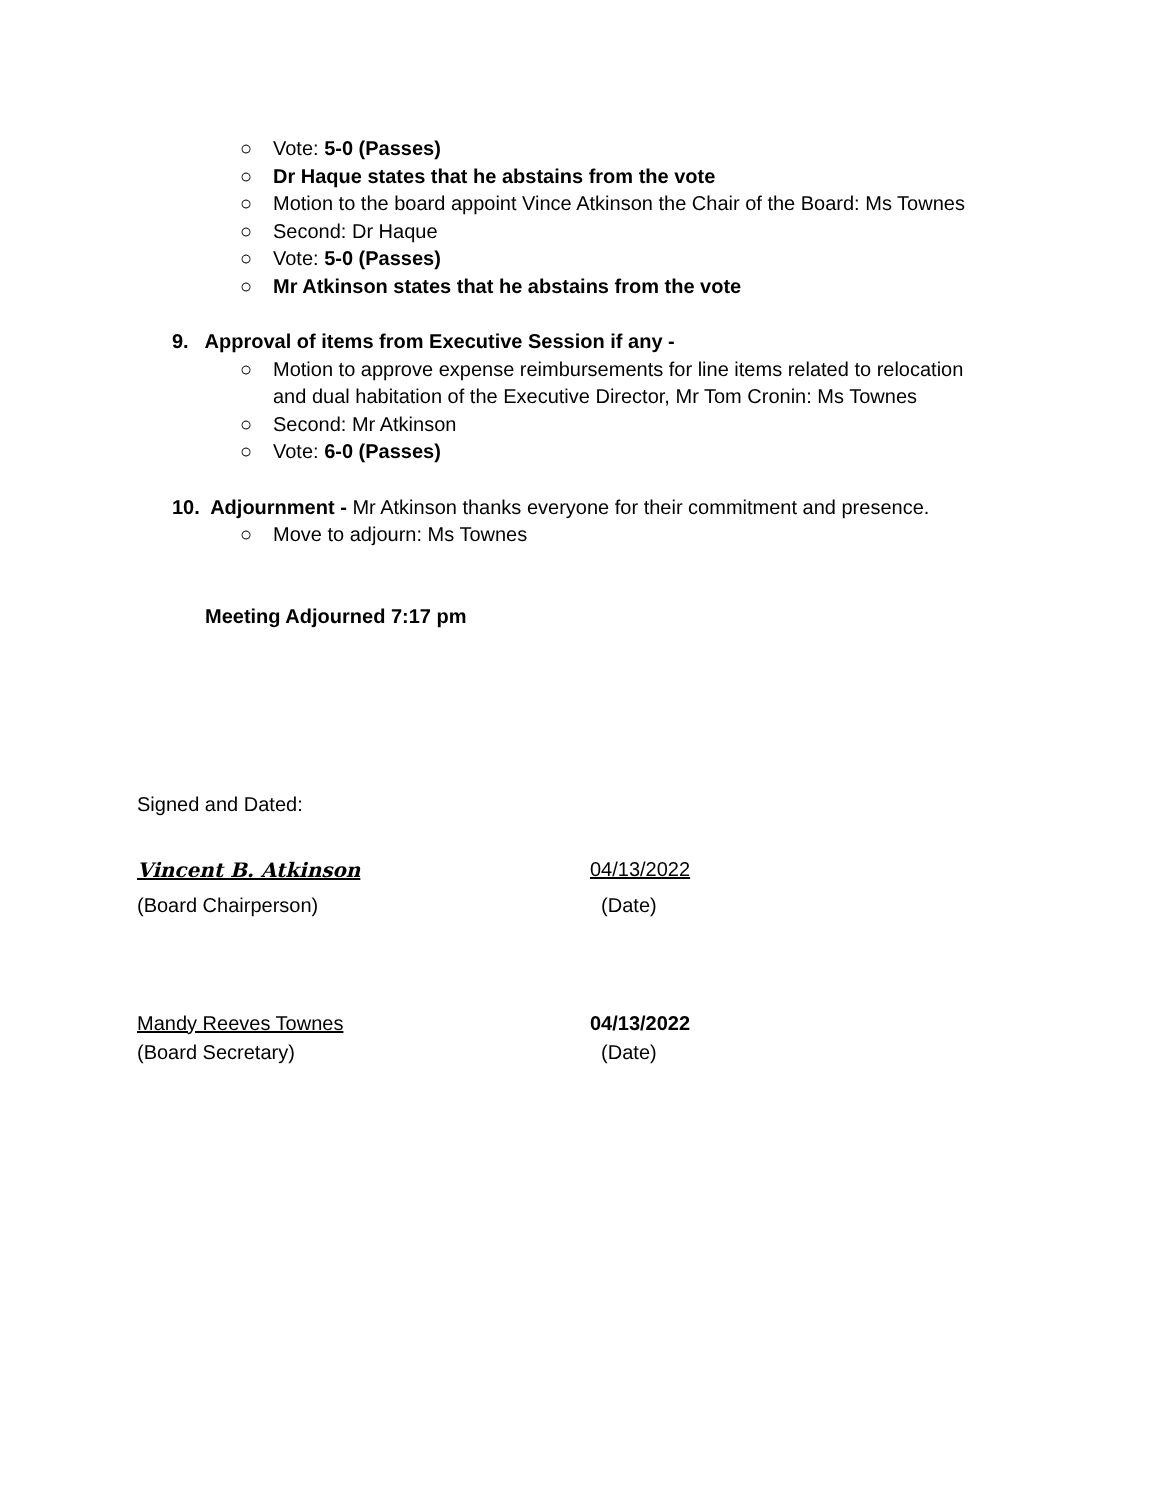○ Vote: 5-0 (Passes)
○ Dr Haque states that he abstains from the vote
○ Motion to the board appoint Vince Atkinson the Chair of the Board: Ms Townes
○ Second: Dr Haque
○ Vote: 5-0 (Passes)
○ Mr Atkinson states that he abstains from the vote
9. Approval of items from Executive Session if any -
○ Motion to approve expense reimbursements for line items related to relocation and dual habitation of the Executive Director, Mr Tom Cronin: Ms Townes
○ Second: Mr Atkinson
○ Vote: 6-0 (Passes)
10. Adjournment - Mr Atkinson thanks everyone for their commitment and presence.
○ Move to adjourn: Ms Townes
Meeting Adjourned 7:17 pm
Signed and Dated:
Vincent B. Atkinson 04/13/2022
(Board Chairperson) (Date)
Mandy Reeves Townes 04/13/2022
(Board Secretary) (Date)